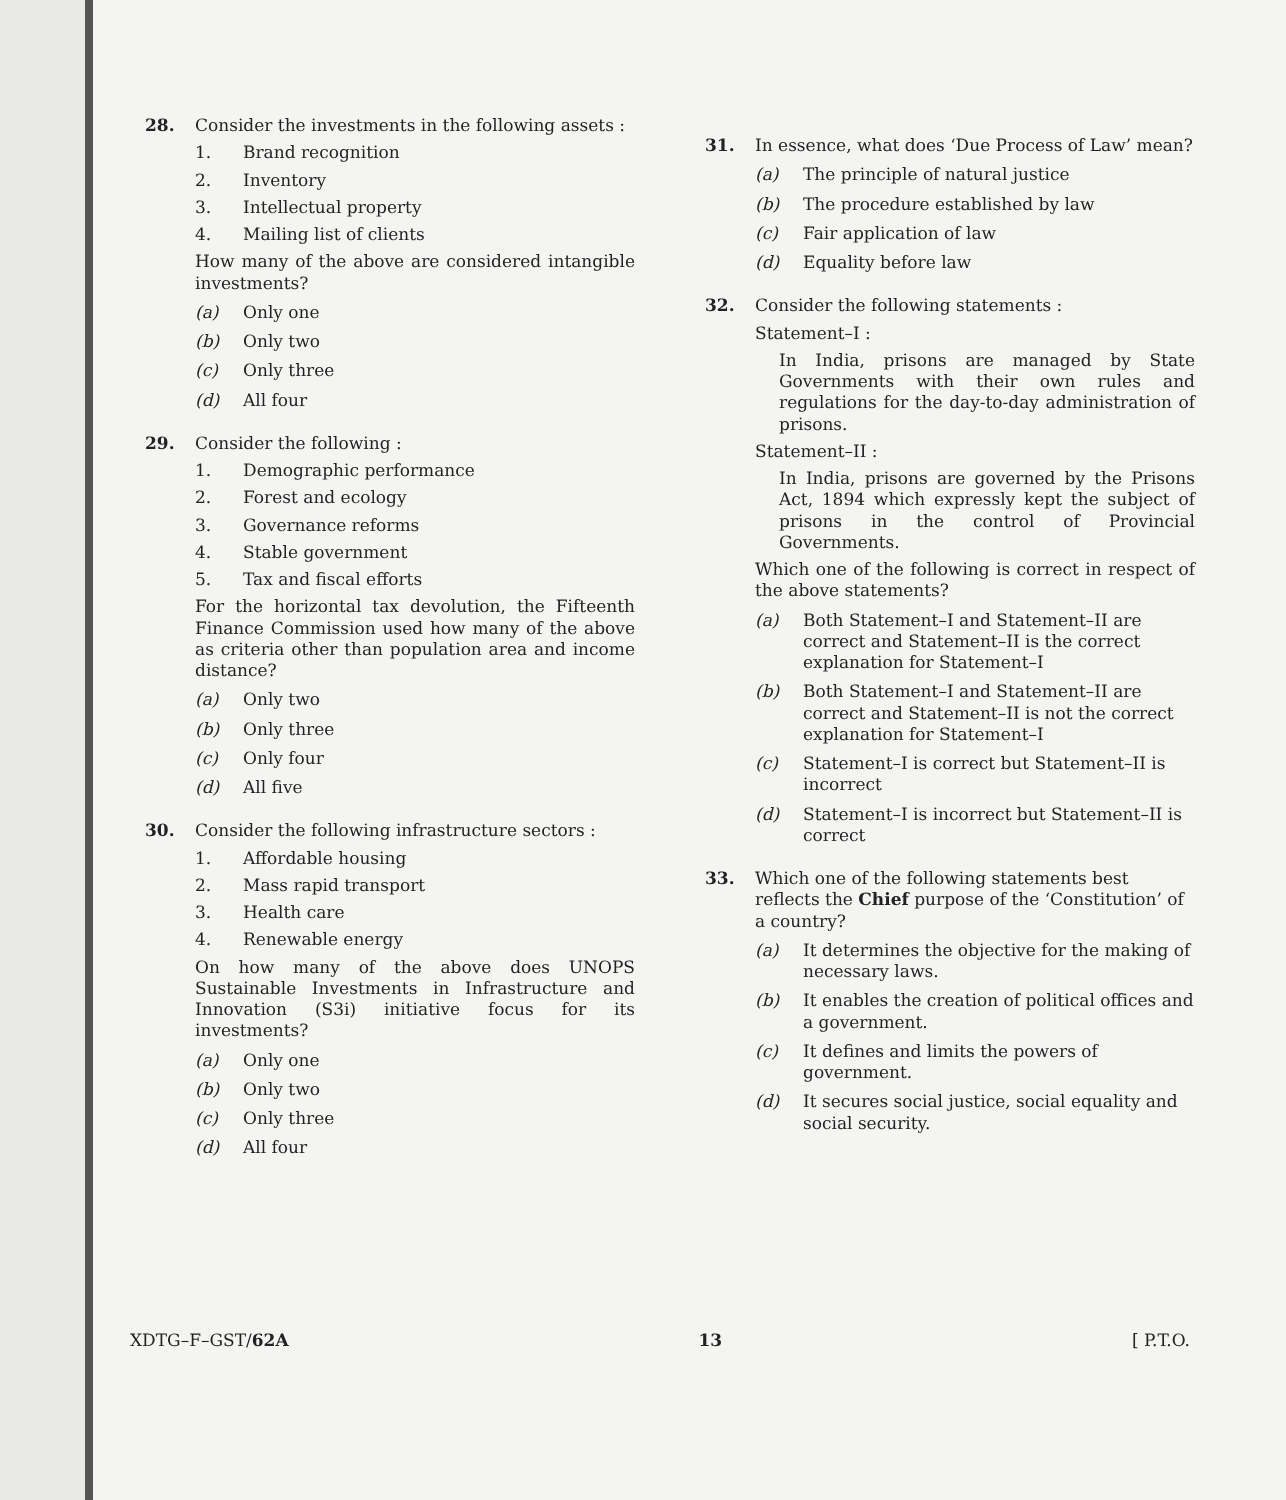28.
Consider the investments in the following assets :
1. Brand recognition
2. Inventory
3. Intellectual property
4. Mailing list of clients
How many of the above are considered intangible investments?
(a) Only one
(b) Only two
(c) Only three
(d) All four
29.
Consider the following :
1. Demographic performance
2. Forest and ecology
3. Governance reforms
4. Stable government
5. Tax and fiscal efforts
For the horizontal tax devolution, the Fifteenth Finance Commission used how many of the above as criteria other than population area and income distance?
(a) Only two
(b) Only three
(c) Only four
(d) All five
30.
Consider the following infrastructure sectors :
1. Affordable housing
2. Mass rapid transport
3. Health care
4. Renewable energy
On how many of the above does UNOPS Sustainable Investments in Infrastructure and Innovation (S3i) initiative focus for its investments?
(a) Only one
(b) Only two
(c) Only three
(d) All four
31.
In essence, what does ‘Due Process of Law’ mean?
(a) The principle of natural justice
(b) The procedure established by law
(c) Fair application of law
(d) Equality before law
32.
Consider the following statements :
Statement–I :
In India, prisons are managed by State Governments with their own rules and regulations for the day-to-day administration of prisons.
Statement–II :
In India, prisons are governed by the Prisons Act, 1894 which expressly kept the subject of prisons in the control of Provincial Governments.
Which one of the following is correct in respect of the above statements?
(a) Both Statement–I and Statement–II are correct and Statement–II is the correct explanation for Statement–I
(b) Both Statement–I and Statement–II are correct and Statement–II is not the correct explanation for Statement–I
(c) Statement–I is correct but Statement–II is incorrect
(d) Statement–I is incorrect but Statement–II is correct
33.
Which one of the following statements best reflects the Chief purpose of the ‘Constitution’ of a country?
(a) It determines the objective for the making of necessary laws.
(b) It enables the creation of political offices and a government.
(c) It defines and limits the powers of government.
(d) It secures social justice, social equality and social security.
XDTG–F–GST/62A 13 [ P.T.O.